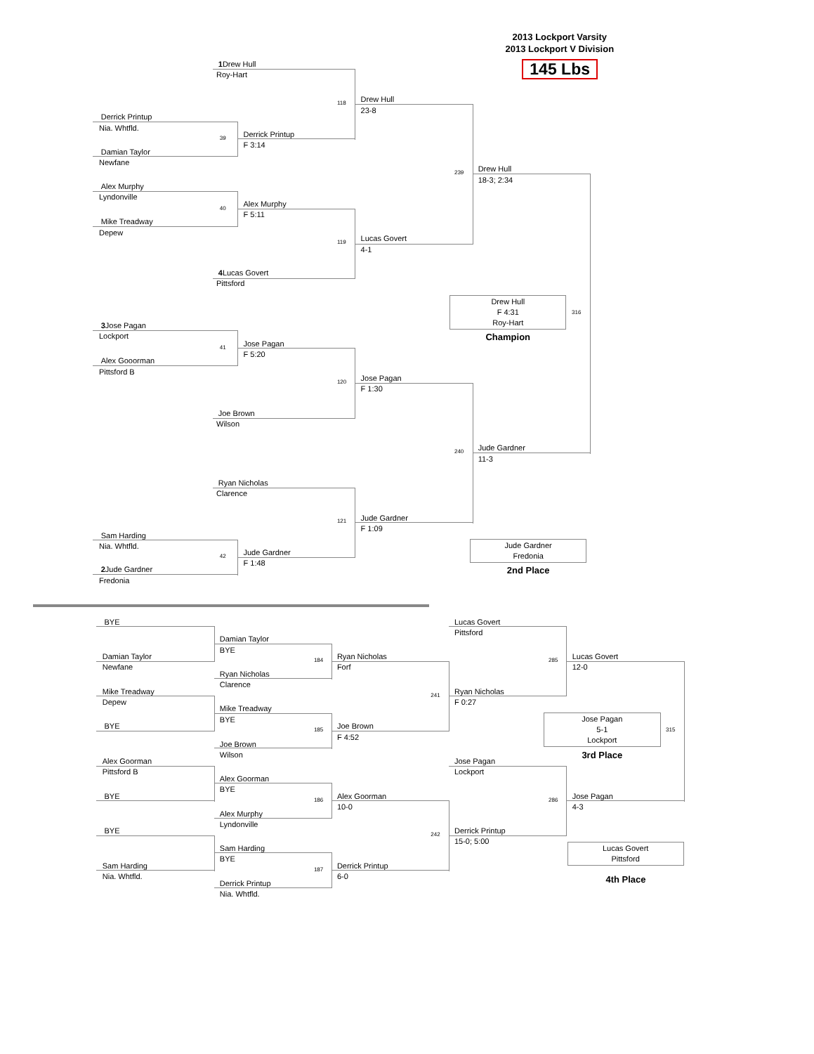2013 Lockport Varsity
2013 Lockport V Division
145 Lbs
1 Drew Hull
Roy-Hart
118
Drew Hull
23-8
Derrick Printup
Nia. Whtfld.
39
Derrick Printup
F 3:14
Damian Taylor
Newfane
239
Drew Hull
18-3; 2:34
Alex Murphy
Lyndonville
40
Alex Murphy
F 5:11
Mike Treadway
Depew
119
Lucas Govert
4-1
4 Lucas Govert
Pittsford
Drew Hull
F 4:31
Roy-Hart
316
Champion
3 Jose Pagan
Lockport
41
Jose Pagan
F 5:20
Alex Gooorman
Pittsford B
120
Jose Pagan
F 1:30
Joe Brown
Wilson
240
Jude Gardner
11-3
Ryan Nicholas
Clarence
121
Jude Gardner
F 1:09
Sam Harding
Nia. Whtfld.
42
Jude Gardner
F 1:48
Jude Gardner
Fredonia
2nd Place
2 Jude Gardner
Fredonia
BYE
Lucas Govert
Pittsford
Damian Taylor
BYE
184
Damian Taylor
Newfane
Ryan Nicholas
Forf
285
Lucas Govert
12-0
Ryan Nicholas
Clarence
Mike Treadway
Depew
241
Ryan Nicholas
F 0:27
Mike Treadway
BYE
Jose Pagan
5-1
Lockport
315
BYE
185
Joe Brown
F 4:52
Joe Brown
Wilson
3rd Place
Alex Goorman
Pittsford B
Jose Pagan
Lockport
Alex Goorman
BYE
BYE
186
Alex Goorman
10-0
286
Jose Pagan
4-3
Alex Murphy
Lyndonville
BYE
242
Derrick Printup
15-0; 5:00
Lucas Govert
Pittsford
Sam Harding
BYE
Sam Harding
Nia. Whtfld.
187
Derrick Printup
6-0
4th Place
Derrick Printup
Nia. Whtfld.